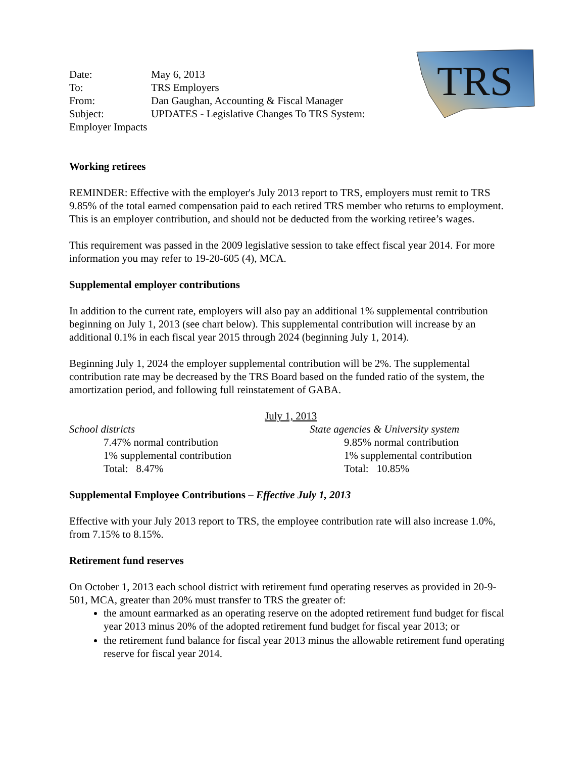TRS
| Date: | May 6, 2013 |
| To: | TRS Employers |
| From: | Dan Gaughan, Accounting & Fiscal Manager |
| Subject: | UPDATES - Legislative Changes To TRS System: |
Employer Impacts
Working retirees
REMINDER: Effective with the employer's July 2013 report to TRS, employers must remit to TRS 9.85% of the total earned compensation paid to each retired TRS member who returns to employment. This is an employer contribution, and should not be deducted from the working retiree’s wages.
This requirement was passed in the 2009 legislative session to take effect fiscal year 2014. For more information you may refer to 19-20-605 (4), MCA.
Supplemental employer contributions
In addition to the current rate, employers will also pay an additional 1% supplemental contribution beginning on July 1, 2013 (see chart below). This supplemental contribution will increase by an additional 0.1% in each fiscal year 2015 through 2024 (beginning July 1, 2014).
Beginning July 1, 2024 the employer supplemental contribution will be 2%. The supplemental contribution rate may be decreased by the TRS Board based on the funded ratio of the system, the amortization period, and following full reinstatement of GABA.
July 1, 2013
School districts
7.47% normal contribution
1% supplemental contribution
Total: 8.47%
State agencies & University system
9.85% normal contribution
1% supplemental contribution
Total: 10.85%
Supplemental Employee Contributions – Effective July 1, 2013
Effective with your July 2013 report to TRS, the employee contribution rate will also increase 1.0%, from 7.15% to 8.15%.
Retirement fund reserves
On October 1, 2013 each school district with retirement fund operating reserves as provided in 20-9-501, MCA, greater than 20% must transfer to TRS the greater of:
the amount earmarked as an operating reserve on the adopted retirement fund budget for fiscal year 2013 minus 20% of the adopted retirement fund budget for fiscal year 2013; or
the retirement fund balance for fiscal year 2013 minus the allowable retirement fund operating reserve for fiscal year 2014.